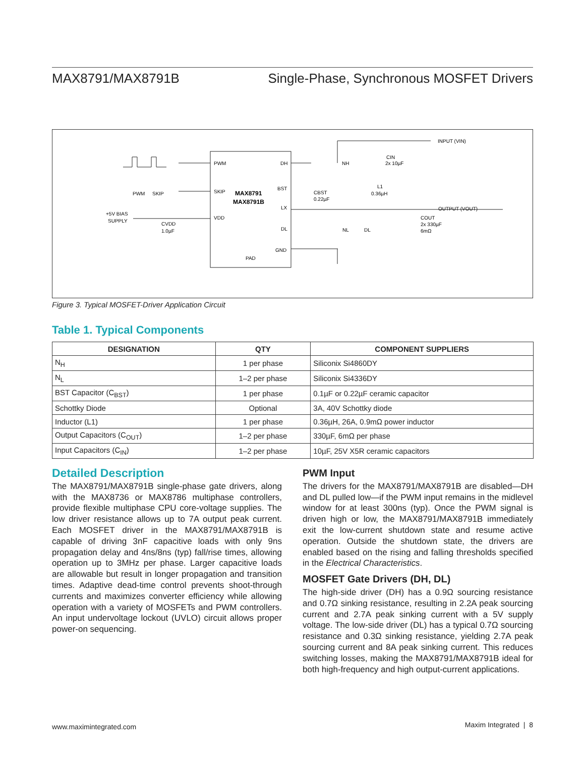MAX8791/MAX8791B Single-Phase, Synchronous MOSFET Drivers
PWM
DH
SKIP
BST
LX
VDD
DL
GND
PAD
MAX8791
MAX8791B
INPUT (VIN)
OUTPUT (VOUT)
CIN
2x 10µF
L1
0.36µH
CBST
0.22µF
NH
NL
DL
COUT
2x 330µF
6mΩ
+5V BIAS
SUPPLY
CVDD
1.0µF
PWM
SKIP
Figure 3. Typical MOSFET-Driver Application Circuit
Table 1. Typical Components
| DESIGNATION | QTY | COMPONENT SUPPLIERS |
| --- | --- | --- |
| N<sub>H</sub> | 1 per phase | Siliconix Si4860DY |
| N<sub>L</sub> | 1–2 per phase | Siliconix Si4336DY |
| BST Capacitor (C<sub>BST</sub>) | 1 per phase | 0.1µF or 0.22µF ceramic capacitor |
| Schottky Diode | Optional | 3A, 40V Schottky diode |
| Inductor (L1) | 1 per phase | 0.36µH, 26A, 0.9mΩ power inductor |
| Output Capacitors (C<sub>OUT</sub>) | 1–2 per phase | 330µF, 6mΩ per phase |
| Input Capacitors (C<sub>IN</sub>) | 1–2 per phase | 10µF, 25V X5R ceramic capacitors |
Detailed Description
The MAX8791/MAX8791B single-phase gate drivers, along with the MAX8736 or MAX8786 multiphase controllers, provide flexible multiphase CPU core-voltage supplies. The low driver resistance allows up to 7A output peak current. Each MOSFET driver in the MAX8791/MAX8791B is capable of driving 3nF capacitive loads with only 9ns propagation delay and 4ns/8ns (typ) fall/rise times, allowing operation up to 3MHz per phase. Larger capacitive loads are allowable but result in longer propagation and transition times. Adaptive dead-time control prevents shoot-through currents and maximizes converter efficiency while allowing operation with a variety of MOSFETs and PWM controllers. An input undervoltage lockout (UVLO) circuit allows proper power-on sequencing.
PWM Input
The drivers for the MAX8791/MAX8791B are disabled—DH and DL pulled low—if the PWM input remains in the midlevel window for at least 300ns (typ). Once the PWM signal is driven high or low, the MAX8791/MAX8791B immediately exit the low-current shutdown state and resume active operation. Outside the shutdown state, the drivers are enabled based on the rising and falling thresholds specified in the Electrical Characteristics.
MOSFET Gate Drivers (DH, DL)
The high-side driver (DH) has a 0.9Ω sourcing resistance and 0.7Ω sinking resistance, resulting in 2.2A peak sourcing current and 2.7A peak sinking current with a 5V supply voltage. The low-side driver (DL) has a typical 0.7Ω sourcing resistance and 0.3Ω sinking resistance, yielding 2.7A peak sourcing current and 8A peak sinking current. This reduces switching losses, making the MAX8791/MAX8791B ideal for both high-frequency and high output-current applications.
www.maximintegrated.com Maxim Integrated | 8